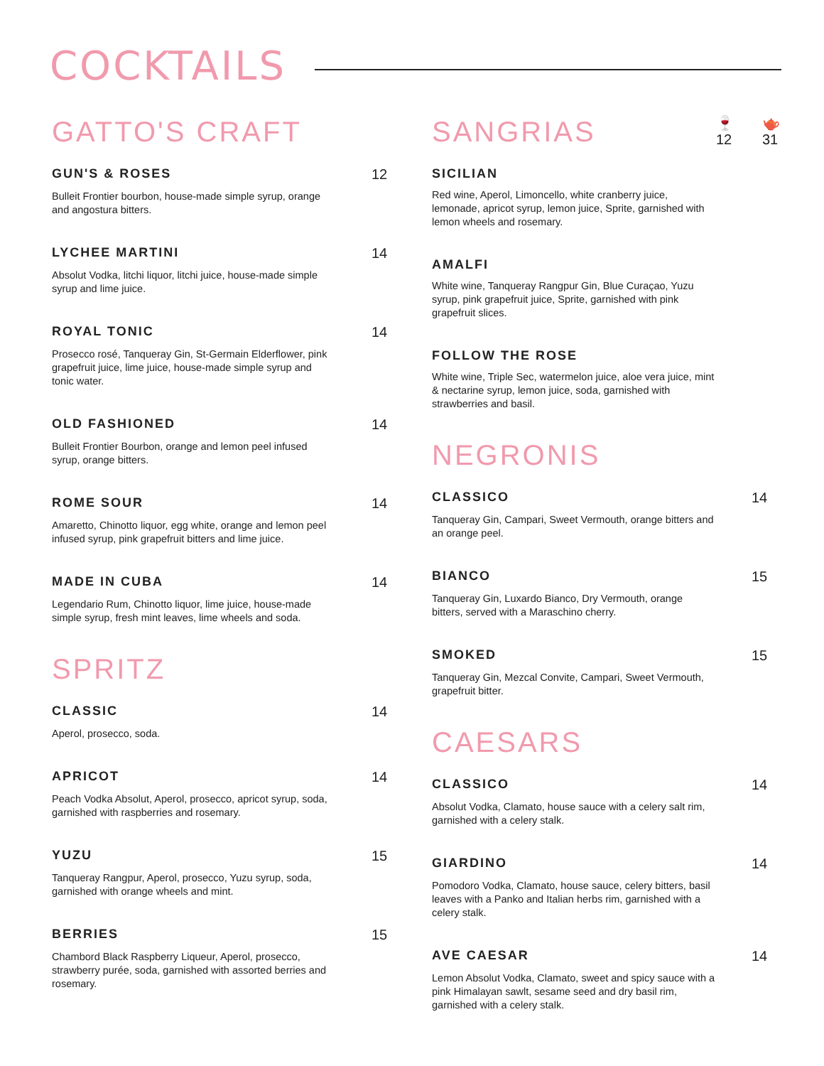COCKTAILS
GATTO'S CRAFT
GUN'S & ROSES 12
Bulleit Frontier bourbon, house-made simple syrup, orange and angostura bitters.
LYCHEE MARTINI 14
Absolut Vodka, litchi liquor, litchi juice, house-made simple syrup and lime juice.
ROYAL TONIC 14
Prosecco rosé, Tanqueray Gin, St-Germain Elderflower, pink grapefruit juice, lime juice, house-made simple syrup and tonic water.
OLD FASHIONED 14
Bulleit Frontier Bourbon, orange and lemon peel infused syrup, orange bitters.
ROME SOUR 14
Amaretto, Chinotto liquor, egg white, orange and lemon peel infused syrup, pink grapefruit bitters and lime juice.
MADE IN CUBA 14
Legendario Rum, Chinotto liquor, lime juice, house-made simple syrup, fresh mint leaves, lime wheels and soda.
SPRITZ
CLASSIC 14
Aperol, prosecco, soda.
APRICOT 14
Peach Vodka Absolut, Aperol, prosecco, apricot syrup, soda, garnished with raspberries and rosemary.
YUZU 15
Tanqueray Rangpur, Aperol, prosecco, Yuzu syrup, soda, garnished with orange wheels and mint.
BERRIES 15
Chambord Black Raspberry Liqueur, Aperol, prosecco, strawberry purée, soda, garnished with assorted berries and rosemary.
SANGRIAS
🍷
12 🫖
31
SICILIAN
Red wine, Aperol, Limoncello, white cranberry juice, lemonade, apricot syrup, lemon juice, Sprite, garnished with lemon wheels and rosemary.
AMALFI
White wine, Tanqueray Rangpur Gin, Blue Curaçao, Yuzu syrup, pink grapefruit juice, Sprite, garnished with pink grapefruit slices.
FOLLOW THE ROSE
White wine, Triple Sec, watermelon juice, aloe vera juice, mint & nectarine syrup, lemon juice, soda, garnished with strawberries and basil.
NEGRONIS
CLASSICO 14
Tanqueray Gin, Campari, Sweet Vermouth, orange bitters and an orange peel.
BIANCO 15
Tanqueray Gin, Luxardo Bianco, Dry Vermouth, orange bitters, served with a Maraschino cherry.
SMOKED 15
Tanqueray Gin, Mezcal Convite, Campari, Sweet Vermouth, grapefruit bitter.
CAESARS
CLASSICO 14
Absolut Vodka, Clamato, house sauce with a celery salt rim, garnished with a celery stalk.
GIARDINO 14
Pomodoro Vodka, Clamato, house sauce, celery bitters, basil leaves with a Panko and Italian herbs rim, garnished with a celery stalk.
AVE CAESAR 14
Lemon Absolut Vodka, Clamato, sweet and spicy sauce with a pink Himalayan sawlt, sesame seed and dry basil rim, garnished with a celery stalk.